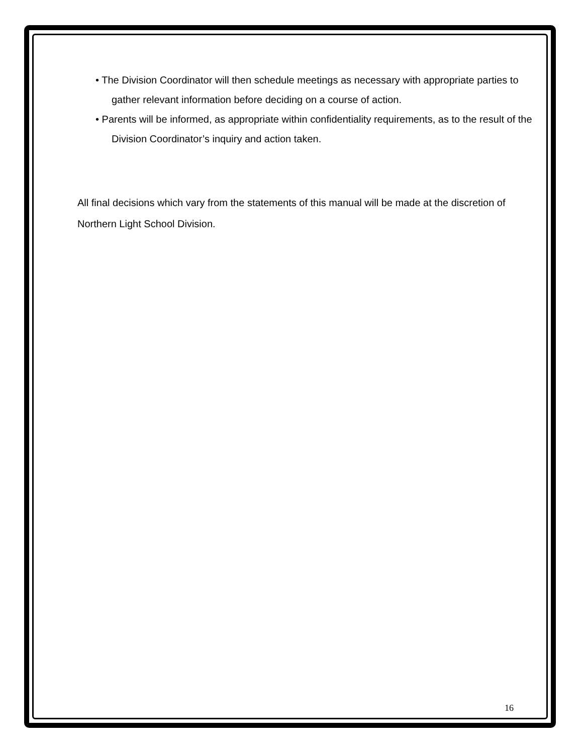• The Division Coordinator will then schedule meetings as necessary with appropriate parties to gather relevant information before deciding on a course of action.
• Parents will be informed, as appropriate within confidentiality requirements, as to the result of the Division Coordinator’s inquiry and action taken.
All final decisions which vary from the statements of this manual will be made at the discretion of Northern Light School Division.
16